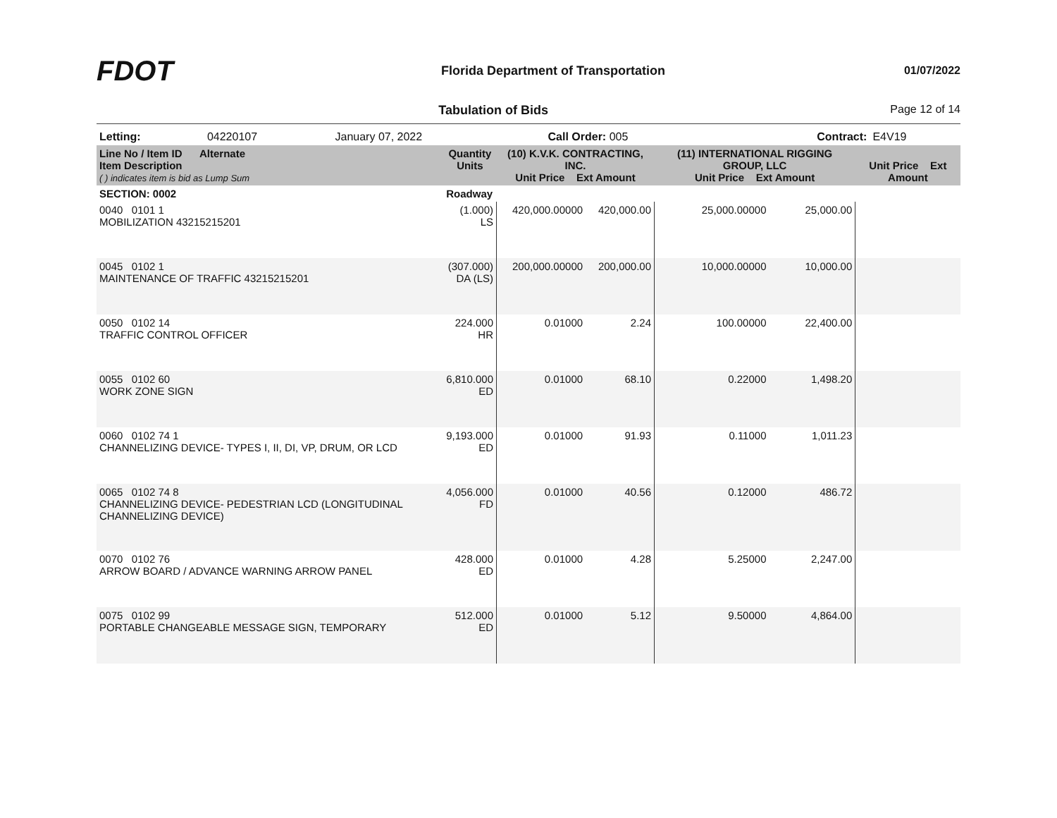FDOT
Florida Department of Transportation
01/07/2022
Tabulation of Bids Page 12 of 14
| Letting: | 04220107 | January 07, 2022 | Call Order: 005 | Contract: | E4V19 |
| Line No / Item ID Alternate Item Description ( ) indicates item is bid as Lump Sum | Quantity Units | (10) K.V.K. CONTRACTING, INC. Unit Price Ext Amount | | (11) INTERNATIONAL RIGGING GROUP, LLC Unit Price Ext Amount | | Unit Price Ext Amount | |
| --- | --- | --- | --- | --- | --- | --- | --- |
| SECTION: 0002 | Roadway | | | | | | |
| 0040 0101 1 MOBILIZATION 43215215201 | (1.000) LS | 420,000.00000 | 420,000.00 | 25,000.00000 | 25,000.00 | | |
| 0045 0102 1 MAINTENANCE OF TRAFFIC 43215215201 | (307.000) DA (LS) | 200,000.00000 | 200,000.00 | 10,000.00000 | 10,000.00 | | |
| 0050 0102 14 TRAFFIC CONTROL OFFICER | 224.000 HR | 0.01000 | 2.24 | 100.00000 | 22,400.00 | | |
| 0055 0102 60 WORK ZONE SIGN | 6,810.000 ED | 0.01000 | 68.10 | 0.22000 | 1,498.20 | | |
| 0060 0102 74 1 CHANNELIZING DEVICE- TYPES I, II, DI, VP, DRUM, OR LCD | 9,193.000 ED | 0.01000 | 91.93 | 0.11000 | 1,011.23 | | |
| 0065 0102 74 8 CHANNELIZING DEVICE- PEDESTRIAN LCD (LONGITUDINAL CHANNELIZING DEVICE) | 4,056.000 FD | 0.01000 | 40.56 | 0.12000 | 486.72 | | |
| 0070 0102 76 ARROW BOARD / ADVANCE WARNING ARROW PANEL | 428.000 ED | 0.01000 | 4.28 | 5.25000 | 2,247.00 | | |
| 0075 0102 99 PORTABLE CHANGEABLE MESSAGE SIGN, TEMPORARY | 512.000 ED | 0.01000 | 5.12 | 9.50000 | 4,864.00 | | |